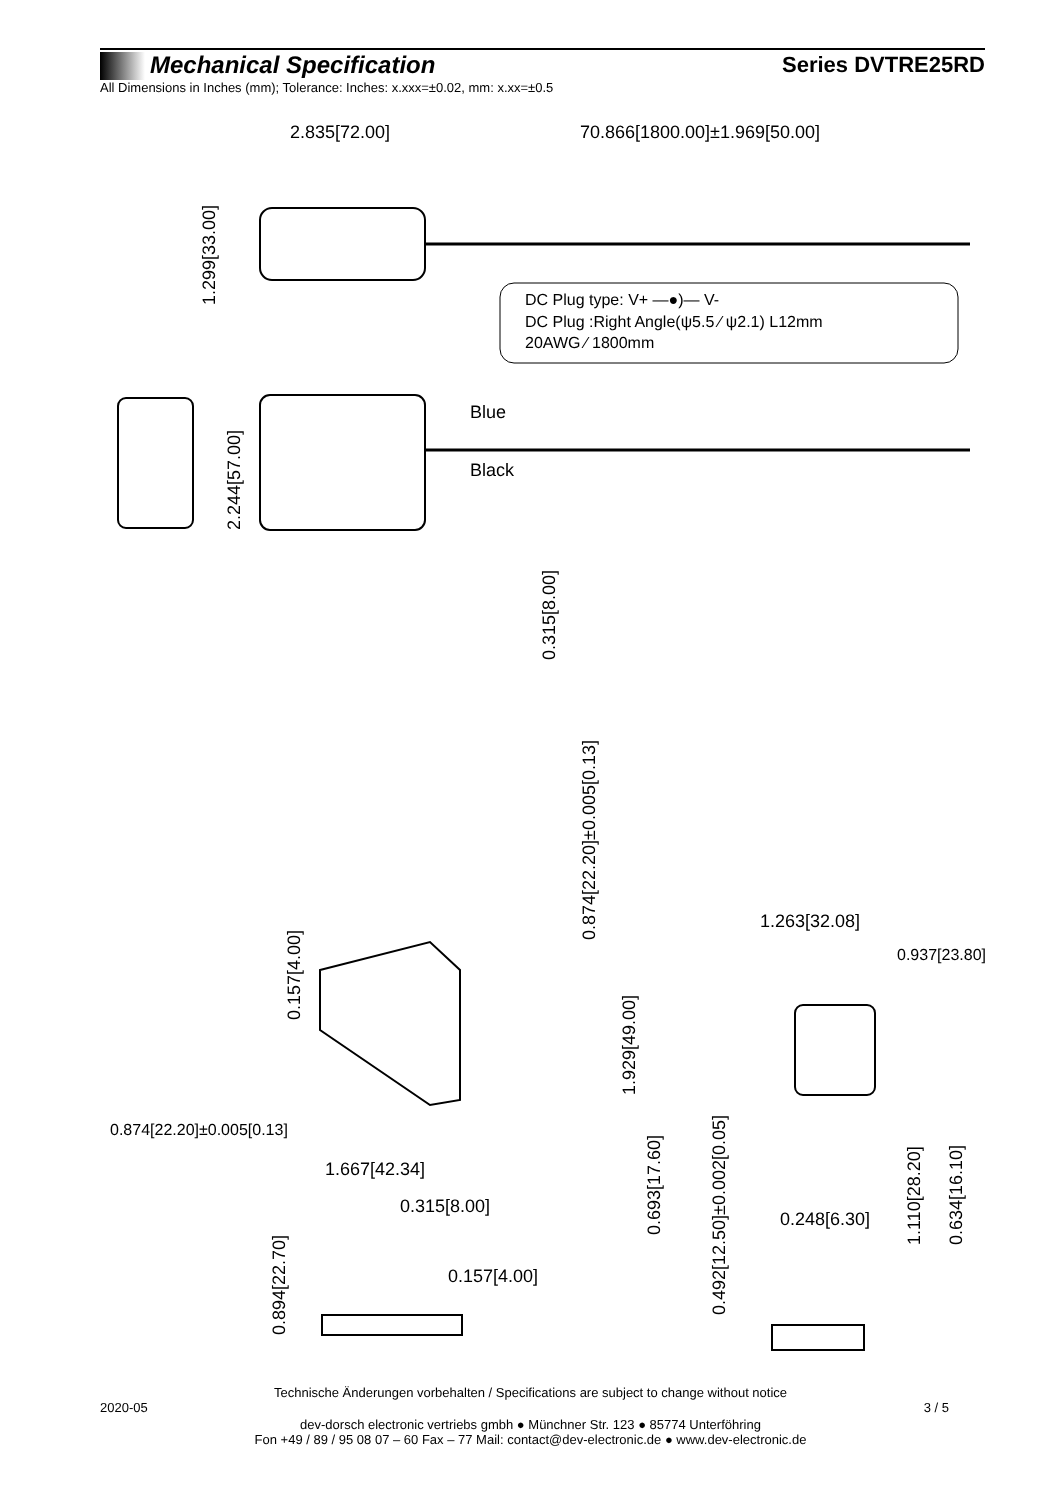Mechanical Specification Series DVTRE25RD
All Dimensions in Inches (mm); Tolerance: Inches: x.xxx=±0.02, mm: x.xx=±0.5
2.835[72.00]
70.866[1800.00]±1.969[50.00]
1.299[33.00]
DC Plug type: V+ —●)— V-
DC Plug :Right Angle(ψ5.5 ⁄ ψ2.1) L12mm
20AWG ⁄ 1800mm
Blue
Black
2.244[57.00]
0.315[8.00]
0.874[22.20]±0.005[0.13]
0.157[4.00]
1.929[49.00]
1.263[32.08]
0.937[23.80]
0.874[22.20]±0.005[0.13]
1.667[42.34]
0.315[8.00]
0.693[17.60]
0.492[12.50]±0.002[0.05]
0.248[6.30]
1.110[28.20]
0.634[16.10]
0.894[22.70]
0.157[4.00]
Technische Änderungen vorbehalten / Specifications are subject to change without notice
2020-05 3 / 5
dev-dorsch electronic vertriebs gmbh ● Münchner Str. 123 ● 85774 Unterföhring
Fon +49 / 89 / 95 08 07 – 60 Fax – 77 Mail: contact@dev-electronic.de ● www.dev-electronic.de